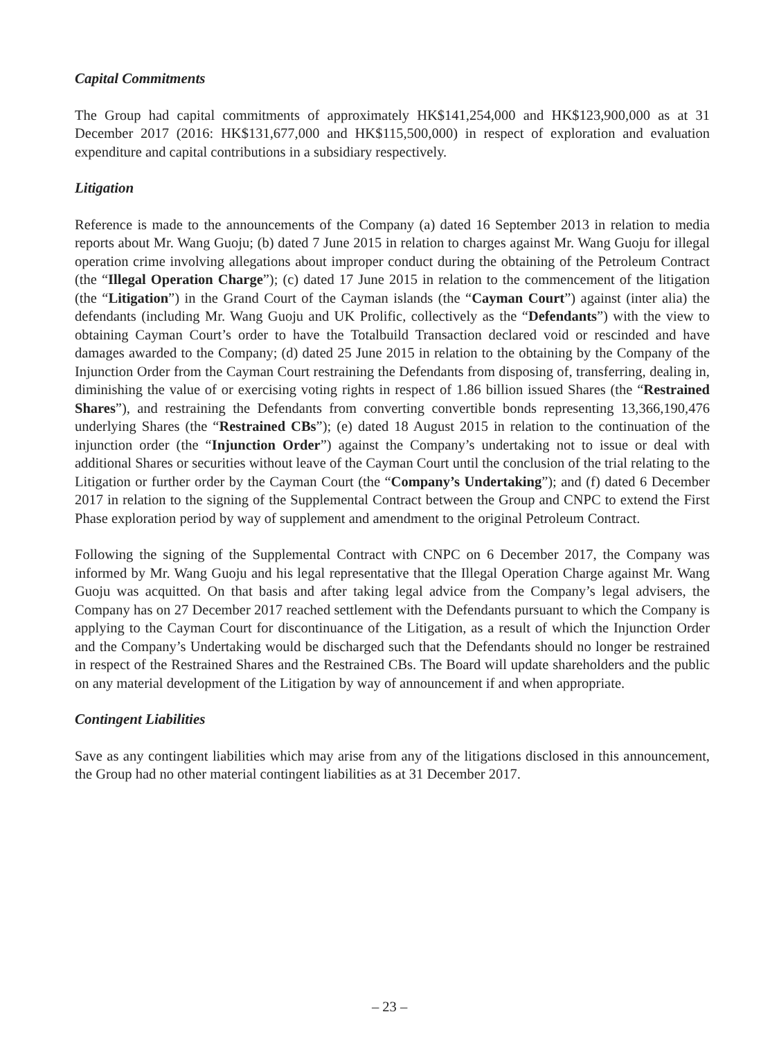Capital Commitments
The Group had capital commitments of approximately HK$141,254,000 and HK$123,900,000 as at 31 December 2017 (2016: HK$131,677,000 and HK$115,500,000) in respect of exploration and evaluation expenditure and capital contributions in a subsidiary respectively.
Litigation
Reference is made to the announcements of the Company (a) dated 16 September 2013 in relation to media reports about Mr. Wang Guoju; (b) dated 7 June 2015 in relation to charges against Mr. Wang Guoju for illegal operation crime involving allegations about improper conduct during the obtaining of the Petroleum Contract (the “Illegal Operation Charge”); (c) dated 17 June 2015 in relation to the commencement of the litigation (the “Litigation”) in the Grand Court of the Cayman islands (the “Cayman Court”) against (inter alia) the defendants (including Mr. Wang Guoju and UK Prolific, collectively as the “Defendants”) with the view to obtaining Cayman Court’s order to have the Totalbuild Transaction declared void or rescinded and have damages awarded to the Company; (d) dated 25 June 2015 in relation to the obtaining by the Company of the Injunction Order from the Cayman Court restraining the Defendants from disposing of, transferring, dealing in, diminishing the value of or exercising voting rights in respect of 1.86 billion issued Shares (the “Restrained Shares”), and restraining the Defendants from converting convertible bonds representing 13,366,190,476 underlying Shares (the “Restrained CBs”); (e) dated 18 August 2015 in relation to the continuation of the injunction order (the “Injunction Order”) against the Company’s undertaking not to issue or deal with additional Shares or securities without leave of the Cayman Court until the conclusion of the trial relating to the Litigation or further order by the Cayman Court (the “Company’s Undertaking”); and (f) dated 6 December 2017 in relation to the signing of the Supplemental Contract between the Group and CNPC to extend the First Phase exploration period by way of supplement and amendment to the original Petroleum Contract.
Following the signing of the Supplemental Contract with CNPC on 6 December 2017, the Company was informed by Mr. Wang Guoju and his legal representative that the Illegal Operation Charge against Mr. Wang Guoju was acquitted. On that basis and after taking legal advice from the Company’s legal advisers, the Company has on 27 December 2017 reached settlement with the Defendants pursuant to which the Company is applying to the Cayman Court for discontinuance of the Litigation, as a result of which the Injunction Order and the Company’s Undertaking would be discharged such that the Defendants should no longer be restrained in respect of the Restrained Shares and the Restrained CBs. The Board will update shareholders and the public on any material development of the Litigation by way of announcement if and when appropriate.
Contingent Liabilities
Save as any contingent liabilities which may arise from any of the litigations disclosed in this announcement, the Group had no other material contingent liabilities as at 31 December 2017.
– 23 –